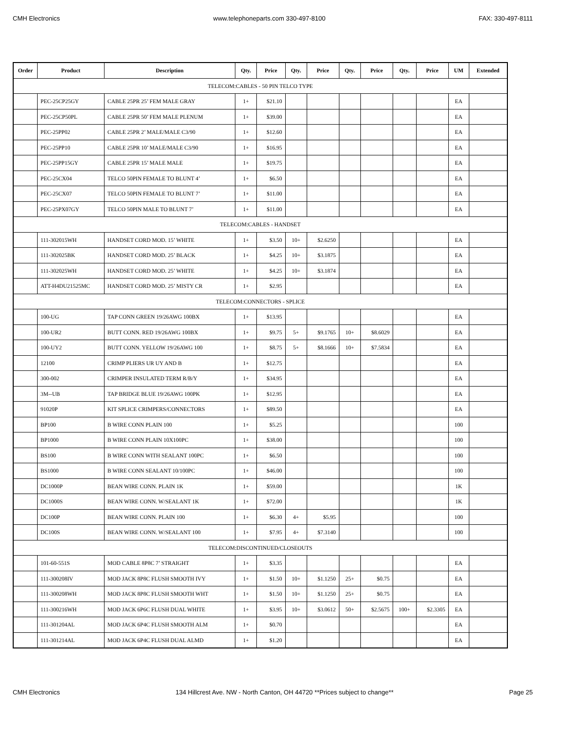CMH Electronics www.telephoneparts.com 330-497-8100 FAX: 330-497-8111
| Order | Product | Description | Qty. | Price | Qty. | Price | Qty. | Price | Qty. | Price | UM | Extended |
| --- | --- | --- | --- | --- | --- | --- | --- | --- | --- | --- | --- | --- |
| TELECOM:CABLES - 50 PIN TELCO TYPE | | | | | | | | | | | | |
| | PEC-25CP25GY | CABLE 25PR 25’ FEM MALE GRAY | 1+ | $21.10 | | | | | | | EA | |
| | PEC-25CP50PL | CABLE 25PR 50’ FEM MALE PLENUM | 1+ | $39.00 | | | | | | | EA | |
| | PEC-25PP02 | CABLE 25PR 2’ MALE/MALE C3/90 | 1+ | $12.60 | | | | | | | EA | |
| | PEC-25PP10 | CABLE 25PR 10’ MALE/MALE C3/90 | 1+ | $16.95 | | | | | | | EA | |
| | PEC-25PP15GY | CABLE 25PR 15’ MALE MALE | 1+ | $19.75 | | | | | | | EA | |
| | PEC-25CX04 | TELCO 50PIN FEMALE TO BLUNT 4’ | 1+ | $6.50 | | | | | | | EA | |
| | PEC-25CX07 | TELCO 50PIN FEMALE TO BLUNT 7’ | 1+ | $11.00 | | | | | | | EA | |
| | PEC-25PX07GY | TELCO 50PIN MALE TO BLUNT 7’ | 1+ | $11.00 | | | | | | | EA | |
| TELECOM:CABLES - HANDSET | | | | | | | | | | | | |
| | 111-302015WH | HANDSET CORD MOD. 15’ WHITE | 1+ | $3.50 | 10+ | $2.6250 | | | | | EA | |
| | 111-302025BK | HANDSET CORD MOD. 25’ BLACK | 1+ | $4.25 | 10+ | $3.1875 | | | | | EA | |
| | 111-302025WH | HANDSET CORD MOD. 25’ WHITE | 1+ | $4.25 | 10+ | $3.1874 | | | | | EA | |
| | ATT-H4DU21525MC | HANDSET CORD MOD. 25’ MISTY CR | 1+ | $2.95 | | | | | | | EA | |
| TELECOM:CONNECTORS - SPLICE | | | | | | | | | | | | |
| | 100-UG | TAP CONN GREEN 19/26AWG 100BX | 1+ | $13.95 | | | | | | | EA | |
| | 100-UR2 | BUTT CONN. RED 19/26AWG 100BX | 1+ | $9.75 | 5+ | $9.1765 | 10+ | $8.6029 | | | EA | |
| | 100-UY2 | BUTT CONN. YELLOW 19/26AWG 100 | 1+ | $8.75 | 5+ | $8.1666 | 10+ | $7.5834 | | | EA | |
| | 12100 | CRIMP PLIERS UR UY AND B | 1+ | $12.75 | | | | | | | EA | |
| | 300-002 | CRIMPER INSULATED TERM R/B/Y | 1+ | $34.95 | | | | | | | EA | |
| | 3M--UB | TAP BRIDGE BLUE 19/26AWG 100PK | 1+ | $12.95 | | | | | | | EA | |
| | 91020P | KIT SPLICE CRIMPERS/CONNECTORS | 1+ | $89.50 | | | | | | | EA | |
| | BP100 | B WIRE CONN PLAIN 100 | 1+ | $5.25 | | | | | | | 100 | |
| | BP1000 | B WIRE CONN PLAIN 10X100PC | 1+ | $38.00 | | | | | | | 100 | |
| | BS100 | B WIRE CONN WITH SEALANT 100PC | 1+ | $6.50 | | | | | | | 100 | |
| | BS1000 | B WIRE CONN SEALANT 10/100PC | 1+ | $46.00 | | | | | | | 100 | |
| | DC1000P | BEAN WIRE CONN. PLAIN 1K | 1+ | $59.00 | | | | | | | 1K | |
| | DC1000S | BEAN WIRE CONN. W/SEALANT 1K | 1+ | $72.00 | | | | | | | 1K | |
| | DC100P | BEAN WIRE CONN. PLAIN 100 | 1+ | $6.30 | 4+ | $5.95 | | | | | 100 | |
| | DC100S | BEAN WIRE CONN. W/SEALANT 100 | 1+ | $7.95 | 4+ | $7.3140 | | | | | 100 | |
| TELECOM:DISCONTINUED/CLOSEOUTS | | | | | | | | | | | | |
| | 101-60-551S | MOD CABLE 8P8C 7’ STRAIGHT | 1+ | $3.35 | | | | | | | EA | |
| | 111-300208IV | MOD JACK 8P8C FLUSH SMOOTH IVY | 1+ | $1.50 | 10+ | $1.1250 | 25+ | $0.75 | | | EA | |
| | 111-300208WH | MOD JACK 8P8C FLUSH SMOOTH WHT | 1+ | $1.50 | 10+ | $1.1250 | 25+ | $0.75 | | | EA | |
| | 111-300216WH | MOD JACK 6P6C FLUSH DUAL WHITE | 1+ | $3.95 | 10+ | $3.0612 | 50+ | $2.5675 | 100+ | $2.3305 | EA | |
| | 111-301204AL | MOD JACK 6P4C FLUSH SMOOTH ALM | 1+ | $0.70 | | | | | | | EA | |
| | 111-301214AL | MOD JACK 6P4C FLUSH DUAL ALMD | 1+ | $1.20 | | | | | | | EA | |
CMH Electronics 134 Hillcrest Ave. NW - North Canton, OH 44720 **Prices subject to change** Page 25